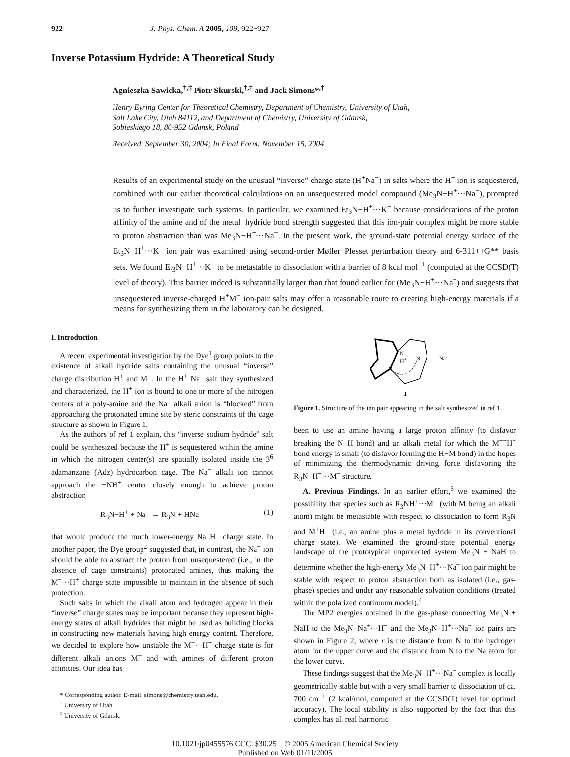922 J. Phys. Chem. A 2005, 109, 922−927
Inverse Potassium Hydride: A Theoretical Study
Agnieszka Sawicka,<sup>†,‡</sup> Piotr Skurski,<sup>†,‡</sup> and Jack Simons*<sup>,†</sup>
Henry Eyring Center for Theoretical Chemistry, Department of Chemistry, University of Utah,
Salt Lake City, Utah 84112, and Department of Chemistry, University of Gdansk,
Sobieskiego 18, 80-952 Gdansk, Poland
Received: September 30, 2004; In Final Form: November 15, 2004
Results of an experimental study on the unusual “inverse” charge state (H<sup>+</sup>Na<sup>−</sup>) in salts where the H<sup>+</sup> ion is sequestered, combined with our earlier theoretical calculations on an unsequestered model compound (Me<sub>3</sub>N−H<sup>+</sup>···Na<sup>−</sup>), prompted us to further investigate such systems. In particular, we examined Et<sub>3</sub>N−H<sup>+</sup>···K<sup>−</sup> because considerations of the proton affinity of the amine and of the metal−hydride bond strength suggested that this ion-pair complex might be more stable to proton abstraction than was Me<sub>3</sub>N−H<sup>+</sup>···Na<sup>−</sup>. In the present work, the ground-state potential energy surface of the Et<sub>3</sub>N−H<sup>+</sup>···K<sup>−</sup> ion pair was examined using second-order Møller−Plesset perturbation theory and 6-311++G** basis sets. We found Et<sub>3</sub>N−H<sup>+</sup>···K<sup>−</sup> to be metastable to dissociation with a barrier of 8 kcal mol<sup>−1</sup> (computed at the CCSD(T) level of theory). This barrier indeed is substantially larger than that found earlier for (Me<sub>3</sub>N−H<sup>+</sup>···Na<sup>−</sup>) and suggests that unsequestered inverse-charged H<sup>+</sup>M<sup>−</sup> ion-pair salts may offer a reasonable route to creating high-energy materials if a means for synthesizing them in the laboratory can be designed.
I. Introduction
A recent experimental investigation by the Dye<sup>1</sup> group points to the existence of alkali hydride salts containing the unusual “inverse” charge distribution H<sup>+</sup> and M<sup>−</sup>. In the H<sup>+</sup> Na<sup>−</sup> salt they synthesized and characterized, the H<sup>+</sup> ion is bound to one or more of the nitrogen centers of a poly-amine and the Na<sup>−</sup> alkali anion is “blocked” from approaching the protonated amine site by steric constraints of the cage structure as shown in Figure 1.
As the authors of ref 1 explain, this “inverse sodium hydride” salt could be synthesized because the H<sup>+</sup> is sequestered within the amine in which the nitrogen center(s) are spatially isolated inside the 3<sup>6</sup> adamanzane (Adz) hydrocarbon cage. The Na<sup>−</sup> alkali ion cannot approach the −NH<sup>+</sup> center closely enough to achieve proton abstraction
R<sub>3</sub>N−H<sup>+</sup> + Na<sup>−</sup> → R<sub>3</sub>N + HNa (1)
that would produce the much lower-energy Na<sup>+</sup>H<sup>−</sup> charge state. In another paper, the Dye group<sup>2</sup> suggested that, in contrast, the Na<sup>−</sup> ion should be able to abstract the proton from unsequestered (i.e., in the absence of cage constraints) protonated amines, thus making the M<sup>−</sup>···H<sup>+</sup> charge state impossible to maintain in the absence of such protection.
Such salts in which the alkali atom and hydrogen appear in their “inverse” charge states may be important because they represent high-energy states of alkali hydrides that might be used as building blocks in constructing new materials having high energy content. Therefore, we decided to explore how unstable the M<sup>−</sup>···H<sup>+</sup> charge state is for different alkali anions M<sup>−</sup> and with amines of different proton affinities. Our idea has
* Corresponding author. E-mail: simons@chemistry.utah.edu.
<sup>†</sup> University of Utah.
<sup>‡</sup> University of Gdansk.
N
H+
N
N
Na-
1
Figure 1. Structure of the ion pair appearing in the salt synthesized in ref 1.
been to use an amine having a large proton affinity (to disfavor breaking the N−H bond) and an alkali metal for which the M<sup>+−</sup>H<sup>−</sup> bond energy is small (to disfavor forming the H−M bond) in the hopes of minimizing the thermodynamic driving force disfavoring the R<sub>3</sub>N−H<sup>+</sup>···M<sup>−</sup> structure.
A. Previous Findings. In an earlier effort,<sup>3</sup> we examined the possibility that species such as R<sub>3</sub>NH<sup>+</sup>···M<sup>−</sup> (with M being an alkali atom) might be metastable with respect to dissociation to form R<sub>3</sub>N and M<sup>+</sup>H<sup>−</sup> (i.e., an amine plus a metal hydride in its conventional charge state). We examined the ground-state potential energy landscape of the prototypical unprotected system Me<sub>3</sub>N + NaH to determine whether the high-energy Me<sub>3</sub>N−H<sup>+</sup>···Na<sup>−</sup> ion pair might be stable with respect to proton abstraction both as isolated (i.e., gas-phase) species and under any reasonable solvation conditions (treated within the polarized continuum model).<sup>4</sup>
The MP2 energies obtained in the gas-phase connecting Me<sub>3</sub>N + NaH to the Me<sub>3</sub>N−Na<sup>+</sup>···H<sup>−</sup> and the Me<sub>3</sub>N−H<sup>+</sup>···Na<sup>−</sup> ion pairs are shown in Figure 2, where r is the distance from N to the hydrogen atom for the upper curve and the distance from N to the Na atom for the lower curve.
These findings suggest that the Me<sub>3</sub>N−H<sup>+</sup>···Na<sup>−</sup> complex is locally geometrically stable but with a very small barrier to dissociation of ca. 700 cm<sup>−1</sup> (2 kcal/mol, computed at the CCSD(T) level for optimal accuracy). The local stability is also supported by the fact that this complex has all real harmonic
10.1021/jp0455576 CCC: $30.25 © 2005 American Chemical Society
Published on Web 01/11/2005